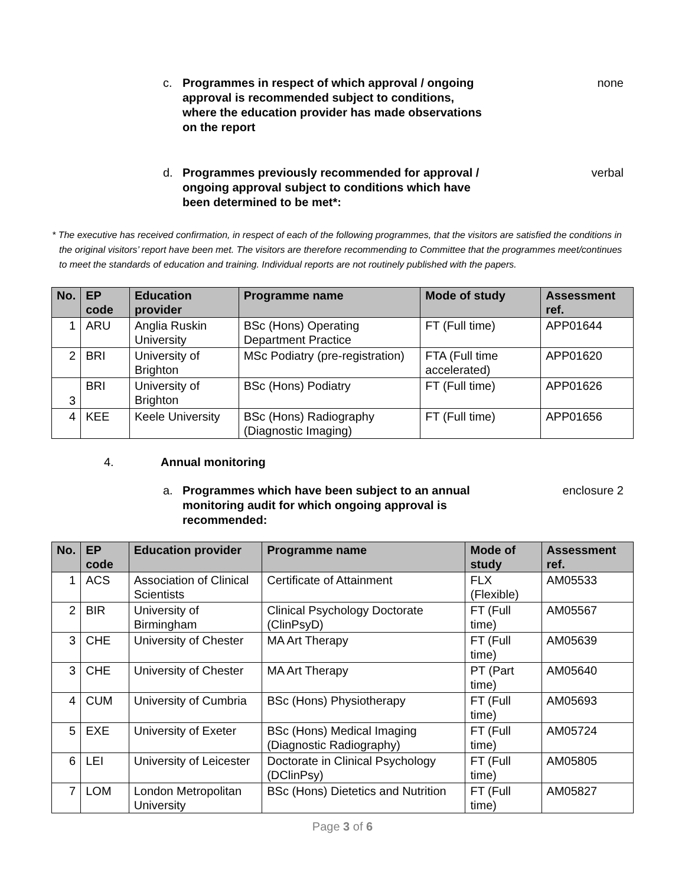c. Programmes in respect of which approval / ongoing approval is recommended subject to conditions, where the education provider has made observations on the report none
d. Programmes previously recommended for approval / ongoing approval subject to conditions which have been determined to be met*: verbal
* The executive has received confirmation, in respect of each of the following programmes, that the visitors are satisfied the conditions in the original visitors’ report have been met. The visitors are therefore recommending to Committee that the programmes meet/continues to meet the standards of education and training. Individual reports are not routinely published with the papers.
| No. | EP code | Education provider | Programme name | Mode of study | Assessment ref. |
| --- | --- | --- | --- | --- | --- |
| 1 | ARU | Anglia Ruskin University | BSc (Hons) Operating Department Practice | FT (Full time) | APP01644 |
| 2 | BRI | University of Brighton | MSc Podiatry (pre-registration) | FTA (Full time accelerated) | APP01620 |
| 3 | BRI | University of Brighton | BSc (Hons) Podiatry | FT (Full time) | APP01626 |
| 4 | KEE | Keele University | BSc (Hons) Radiography (Diagnostic Imaging) | FT (Full time) | APP01656 |
4. Annual monitoring
a. Programmes which have been subject to an annual monitoring audit for which ongoing approval is recommended: enclosure 2
| No. | EP code | Education provider | Programme name | Mode of study | Assessment ref. |
| --- | --- | --- | --- | --- | --- |
| 1 | ACS | Association of Clinical Scientists | Certificate of Attainment | FLX (Flexible) | AM05533 |
| 2 | BIR | University of Birmingham | Clinical Psychology Doctorate (ClinPsyD) | FT (Full time) | AM05567 |
| 3 | CHE | University of Chester | MA Art Therapy | FT (Full time) | AM05639 |
| 3 | CHE | University of Chester | MA Art Therapy | PT (Part time) | AM05640 |
| 4 | CUM | University of Cumbria | BSc (Hons) Physiotherapy | FT (Full time) | AM05693 |
| 5 | EXE | University of Exeter | BSc (Hons) Medical Imaging (Diagnostic Radiography) | FT (Full time) | AM05724 |
| 6 | LEI | University of Leicester | Doctorate in Clinical Psychology (DClinPsy) | FT (Full time) | AM05805 |
| 7 | LOM | London Metropolitan University | BSc (Hons) Dietetics and Nutrition | FT (Full time) | AM05827 |
Page 3 of 6